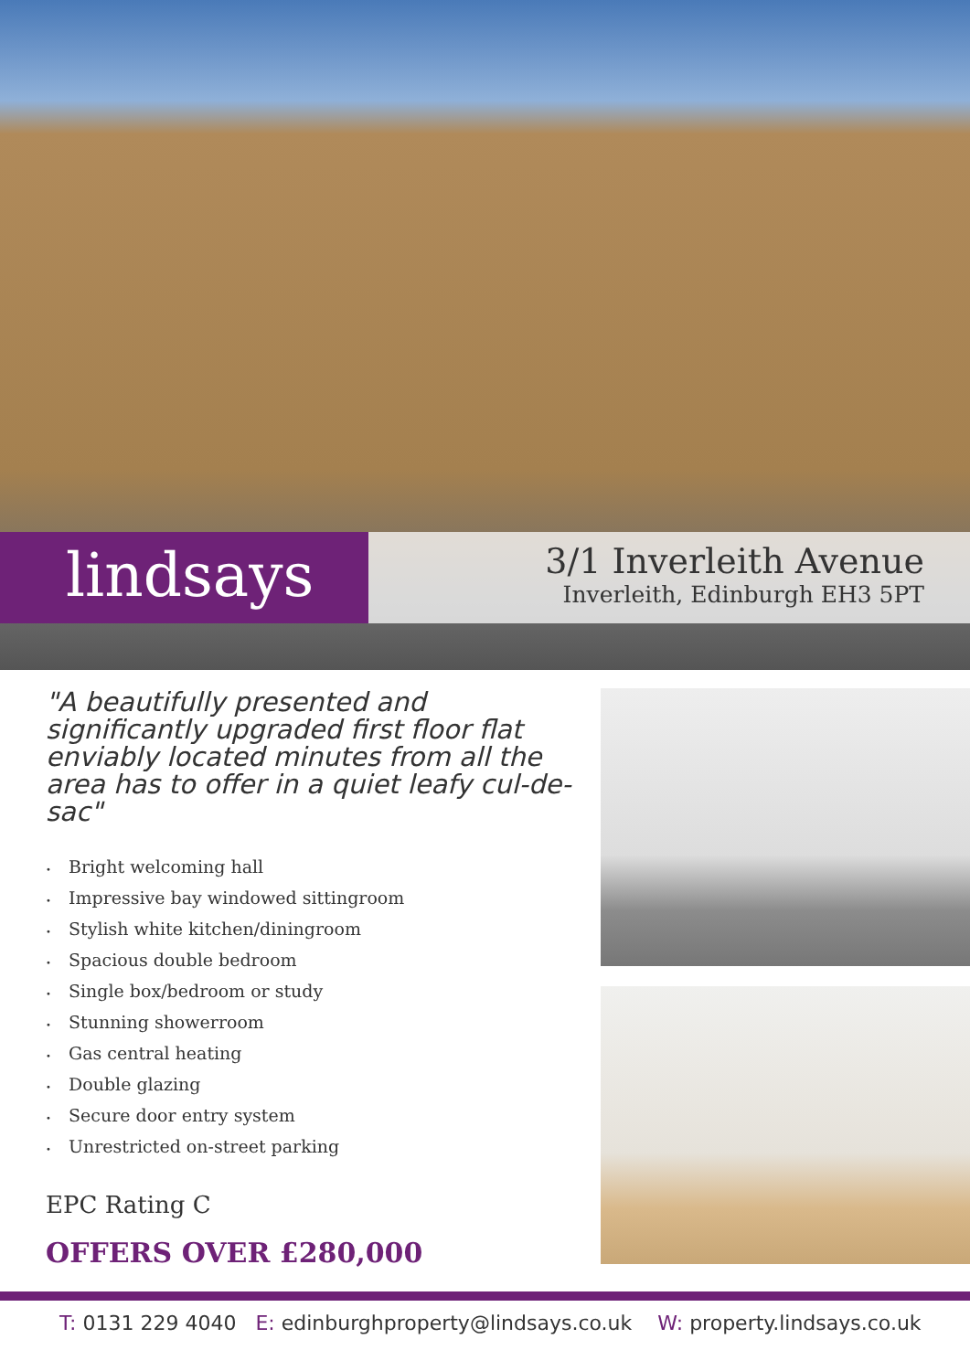lindsays
3/1 Inverleith Avenue
Inverleith, Edinburgh EH3 5PT
"A beautifully presented and significantly upgraded first floor flat enviably located minutes from all the area has to offer in a quiet leafy cul-de-sac"
• Bright welcoming hall
• Impressive bay windowed sittingroom
• Stylish white kitchen/diningroom
• Spacious double bedroom
• Single box/bedroom or study
• Stunning showerroom
• Gas central heating
• Double glazing
• Secure door entry system
• Unrestricted on-street parking
EPC Rating C
OFFERS OVER £280,000
T: 0131 229 4040 E: edinburghproperty@lindsays.co.uk W: property.lindsays.co.uk